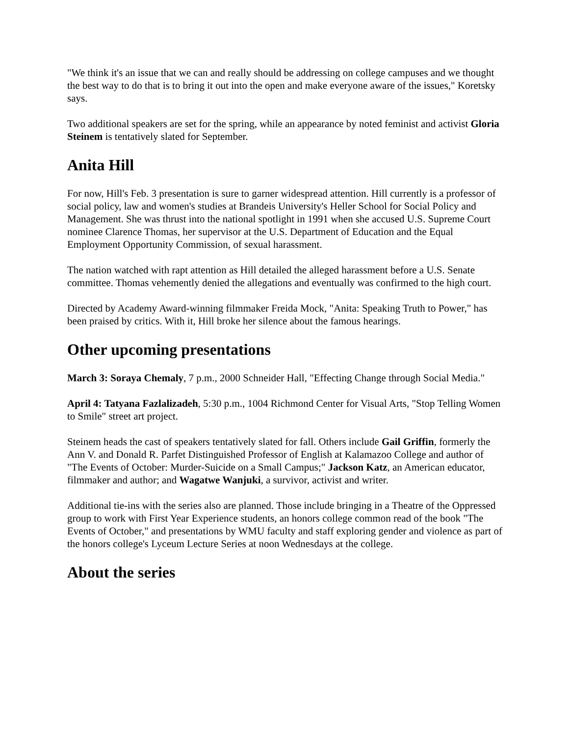"We think it's an issue that we can and really should be addressing on college campuses and we thought the best way to do that is to bring it out into the open and make everyone aware of the issues," Koretsky says.
Two additional speakers are set for the spring, while an appearance by noted feminist and activist Gloria Steinem is tentatively slated for September.
Anita Hill
For now, Hill's Feb. 3 presentation is sure to garner widespread attention. Hill currently is a professor of social policy, law and women's studies at Brandeis University's Heller School for Social Policy and Management. She was thrust into the national spotlight in 1991 when she accused U.S. Supreme Court nominee Clarence Thomas, her supervisor at the U.S. Department of Education and the Equal Employment Opportunity Commission, of sexual harassment.
The nation watched with rapt attention as Hill detailed the alleged harassment before a U.S. Senate committee. Thomas vehemently denied the allegations and eventually was confirmed to the high court.
Directed by Academy Award-winning filmmaker Freida Mock, "Anita: Speaking Truth to Power," has been praised by critics. With it, Hill broke her silence about the famous hearings.
Other upcoming presentations
March 3: Soraya Chemaly, 7 p.m., 2000 Schneider Hall, "Effecting Change through Social Media."
April 4: Tatyana Fazlalizadeh, 5:30 p.m., 1004 Richmond Center for Visual Arts, "Stop Telling Women to Smile" street art project.
Steinem heads the cast of speakers tentatively slated for fall. Others include Gail Griffin, formerly the Ann V. and Donald R. Parfet Distinguished Professor of English at Kalamazoo College and author of "The Events of October: Murder-Suicide on a Small Campus;" Jackson Katz, an American educator, filmmaker and author; and Wagatwe Wanjuki, a survivor, activist and writer.
Additional tie-ins with the series also are planned. Those include bringing in a Theatre of the Oppressed group to work with First Year Experience students, an honors college common read of the book "The Events of October," and presentations by WMU faculty and staff exploring gender and violence as part of the honors college's Lyceum Lecture Series at noon Wednesdays at the college.
About the series